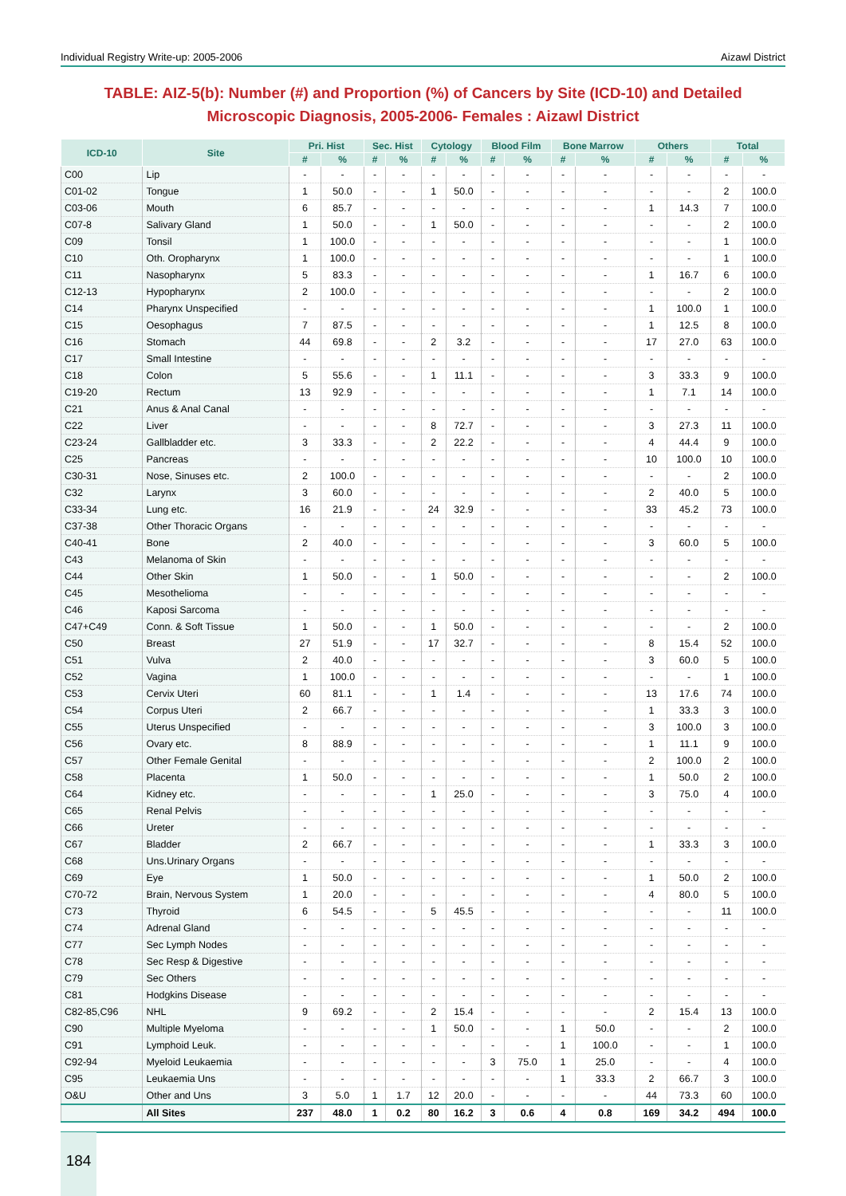Individual Registry Write-up: 2005-2006 Aizawl District
TABLE: AIZ-5(b): Number (#) and Proportion (%) of Cancers by Site (ICD-10) and Detailed Microscopic Diagnosis, 2005-2006- Females : Aizawl District
| ICD-10 | Site | Pri. Hist | | Sec. Hist | | Cytology | | Blood Film | | Bone Marrow | | Others | | Total | |
| --- | --- | --- | --- | --- | --- | --- | --- | --- | --- | --- | --- | --- | --- | --- | --- |
| | | # | % | # | % | # | % | # | % | # | % | # | % | # | % |
| C00 | Lip | - | - | - | - | - | - | - | - | - | - | - | - | - | - |
| C01-02 | Tongue | 1 | 50.0 | - | - | 1 | 50.0 | - | - | - | - | - | - | 2 | 100.0 |
| C03-06 | Mouth | 6 | 85.7 | - | - | - | - | - | - | - | - | 1 | 14.3 | 7 | 100.0 |
| C07-8 | Salivary Gland | 1 | 50.0 | - | - | 1 | 50.0 | - | - | - | - | - | - | 2 | 100.0 |
| C09 | Tonsil | 1 | 100.0 | - | - | - | - | - | - | - | - | - | - | 1 | 100.0 |
| C10 | Oth. Oropharynx | 1 | 100.0 | - | - | - | - | - | - | - | - | - | - | 1 | 100.0 |
| C11 | Nasopharynx | 5 | 83.3 | - | - | - | - | - | - | - | - | 1 | 16.7 | 6 | 100.0 |
| C12-13 | Hypopharynx | 2 | 100.0 | - | - | - | - | - | - | - | - | - | - | 2 | 100.0 |
| C14 | Pharynx Unspecified | - | - | - | - | - | - | - | - | - | - | 1 | 100.0 | 1 | 100.0 |
| C15 | Oesophagus | 7 | 87.5 | - | - | - | - | - | - | - | - | 1 | 12.5 | 8 | 100.0 |
| C16 | Stomach | 44 | 69.8 | - | - | 2 | 3.2 | - | - | - | - | 17 | 27.0 | 63 | 100.0 |
| C17 | Small Intestine | - | - | - | - | - | - | - | - | - | - | - | - | - | - |
| C18 | Colon | 5 | 55.6 | - | - | 1 | 11.1 | - | - | - | - | 3 | 33.3 | 9 | 100.0 |
| C19-20 | Rectum | 13 | 92.9 | - | - | - | - | - | - | - | - | 1 | 7.1 | 14 | 100.0 |
| C21 | Anus & Anal Canal | - | - | - | - | - | - | - | - | - | - | - | - | - | - |
| C22 | Liver | - | - | - | - | 8 | 72.7 | - | - | - | - | 3 | 27.3 | 11 | 100.0 |
| C23-24 | Gallbladder etc. | 3 | 33.3 | - | - | 2 | 22.2 | - | - | - | - | 4 | 44.4 | 9 | 100.0 |
| C25 | Pancreas | - | - | - | - | - | - | - | - | - | - | 10 | 100.0 | 10 | 100.0 |
| C30-31 | Nose, Sinuses etc. | 2 | 100.0 | - | - | - | - | - | - | - | - | - | - | 2 | 100.0 |
| C32 | Larynx | 3 | 60.0 | - | - | - | - | - | - | - | - | 2 | 40.0 | 5 | 100.0 |
| C33-34 | Lung etc. | 16 | 21.9 | - | - | 24 | 32.9 | - | - | - | - | 33 | 45.2 | 73 | 100.0 |
| C37-38 | Other Thoracic Organs | - | - | - | - | - | - | - | - | - | - | - | - | - | - |
| C40-41 | Bone | 2 | 40.0 | - | - | - | - | - | - | - | - | 3 | 60.0 | 5 | 100.0 |
| C43 | Melanoma of Skin | - | - | - | - | - | - | - | - | - | - | - | - | - | - |
| C44 | Other Skin | 1 | 50.0 | - | - | 1 | 50.0 | - | - | - | - | - | - | 2 | 100.0 |
| C45 | Mesothelioma | - | - | - | - | - | - | - | - | - | - | - | - | - | - |
| C46 | Kaposi Sarcoma | - | - | - | - | - | - | - | - | - | - | - | - | - | - |
| C47+C49 | Conn. & Soft Tissue | 1 | 50.0 | - | - | 1 | 50.0 | - | - | - | - | - | - | 2 | 100.0 |
| C50 | Breast | 27 | 51.9 | - | - | 17 | 32.7 | - | - | - | - | 8 | 15.4 | 52 | 100.0 |
| C51 | Vulva | 2 | 40.0 | - | - | - | - | - | - | - | - | 3 | 60.0 | 5 | 100.0 |
| C52 | Vagina | 1 | 100.0 | - | - | - | - | - | - | - | - | - | - | 1 | 100.0 |
| C53 | Cervix Uteri | 60 | 81.1 | - | - | 1 | 1.4 | - | - | - | - | 13 | 17.6 | 74 | 100.0 |
| C54 | Corpus Uteri | 2 | 66.7 | - | - | - | - | - | - | - | - | 1 | 33.3 | 3 | 100.0 |
| C55 | Uterus Unspecified | - | - | - | - | - | - | - | - | - | - | 3 | 100.0 | 3 | 100.0 |
| C56 | Ovary etc. | 8 | 88.9 | - | - | - | - | - | - | - | - | 1 | 11.1 | 9 | 100.0 |
| C57 | Other Female Genital | - | - | - | - | - | - | - | - | - | - | 2 | 100.0 | 2 | 100.0 |
| C58 | Placenta | 1 | 50.0 | - | - | - | - | - | - | - | - | 1 | 50.0 | 2 | 100.0 |
| C64 | Kidney etc. | - | - | - | - | 1 | 25.0 | - | - | - | - | 3 | 75.0 | 4 | 100.0 |
| C65 | Renal Pelvis | - | - | - | - | - | - | - | - | - | - | - | - | - | - |
| C66 | Ureter | - | - | - | - | - | - | - | - | - | - | - | - | - | - |
| C67 | Bladder | 2 | 66.7 | - | - | - | - | - | - | - | - | 1 | 33.3 | 3 | 100.0 |
| C68 | Uns.Urinary Organs | - | - | - | - | - | - | - | - | - | - | - | - | - | - |
| C69 | Eye | 1 | 50.0 | - | - | - | - | - | - | - | - | 1 | 50.0 | 2 | 100.0 |
| C70-72 | Brain, Nervous System | 1 | 20.0 | - | - | - | - | - | - | - | - | 4 | 80.0 | 5 | 100.0 |
| C73 | Thyroid | 6 | 54.5 | - | - | 5 | 45.5 | - | - | - | - | - | - | 11 | 100.0 |
| C74 | Adrenal Gland | - | - | - | - | - | - | - | - | - | - | - | - | - | - |
| C77 | Sec Lymph Nodes | - | - | - | - | - | - | - | - | - | - | - | - | - | - |
| C78 | Sec Resp & Digestive | - | - | - | - | - | - | - | - | - | - | - | - | - | - |
| C79 | Sec Others | - | - | - | - | - | - | - | - | - | - | - | - | - | - |
| C81 | Hodgkins Disease | - | - | - | - | - | - | - | - | - | - | - | - | - | - |
| C82-85,C96 | NHL | 9 | 69.2 | - | - | 2 | 15.4 | - | - | - | - | 2 | 15.4 | 13 | 100.0 |
| C90 | Multiple Myeloma | - | - | - | - | 1 | 50.0 | - | - | 1 | 50.0 | - | - | 2 | 100.0 |
| C91 | Lymphoid Leuk. | - | - | - | - | - | - | - | - | 1 | 100.0 | - | - | 1 | 100.0 |
| C92-94 | Myeloid Leukaemia | - | - | - | - | - | - | 3 | 75.0 | 1 | 25.0 | - | - | 4 | 100.0 |
| C95 | Leukaemia Uns | - | - | - | - | - | - | - | - | 1 | 33.3 | 2 | 66.7 | 3 | 100.0 |
| O&U | Other and Uns | 3 | 5.0 | 1 | 1.7 | 12 | 20.0 | - | - | - | - | 44 | 73.3 | 60 | 100.0 |
| | All Sites | 237 | 48.0 | 1 | 0.2 | 80 | 16.2 | 3 | 0.6 | 4 | 0.8 | 169 | 34.2 | 494 | 100.0 |
184